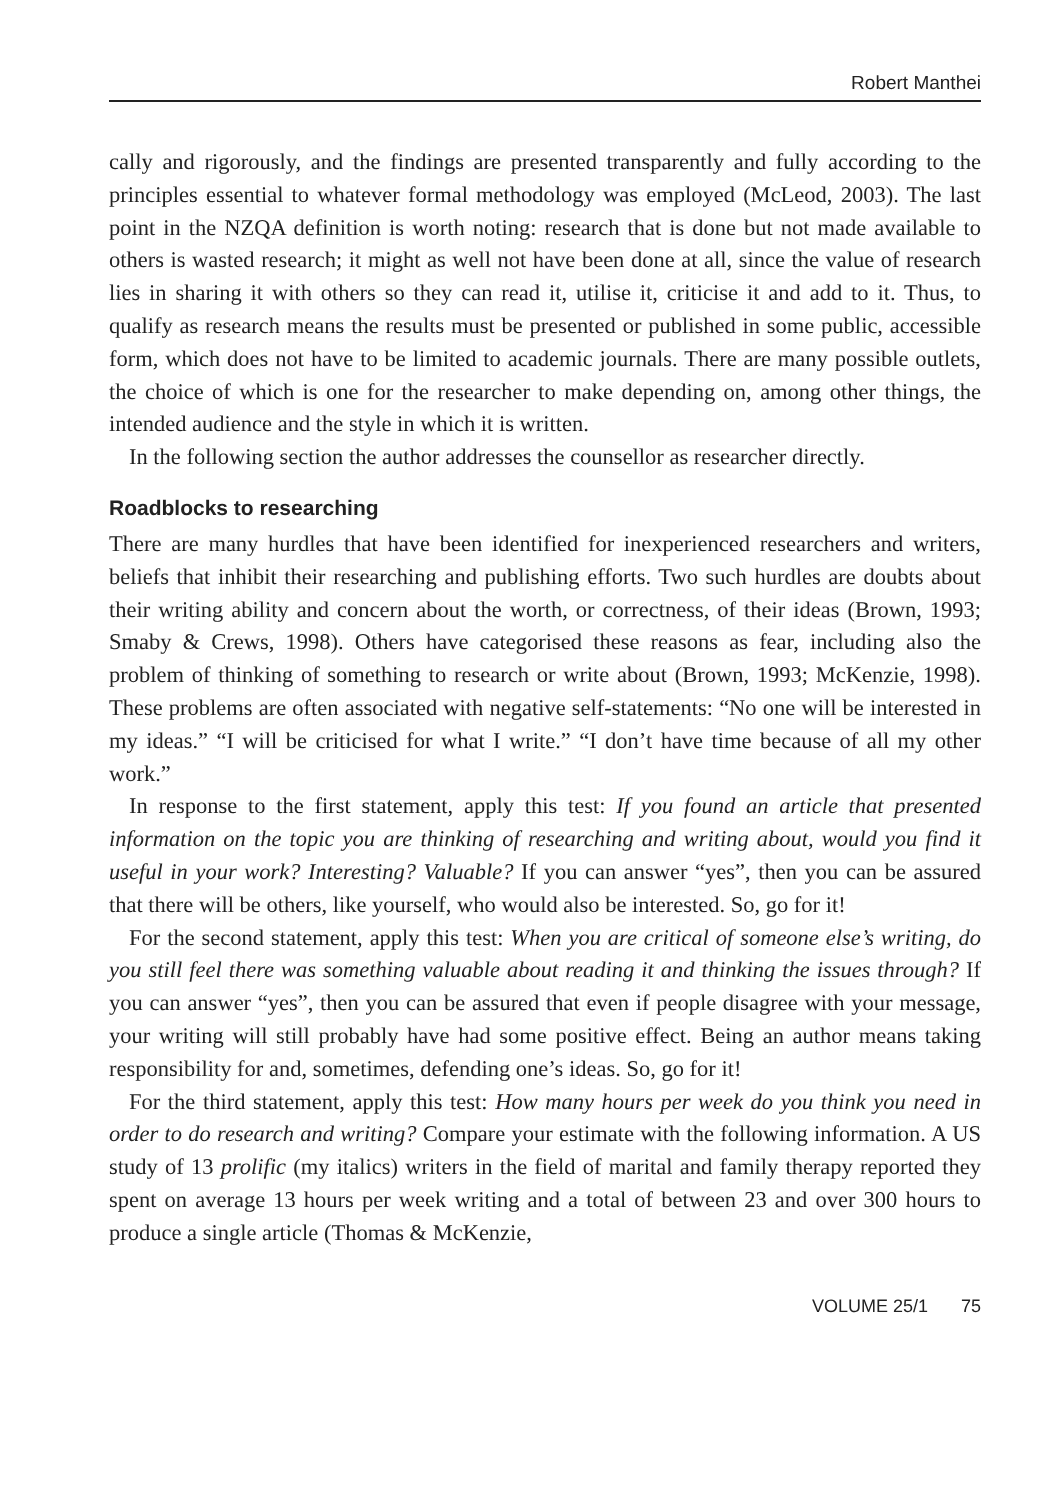Robert Manthei
cally and rigorously, and the findings are presented transparently and fully according to the principles essential to whatever formal methodology was employed (McLeod, 2003). The last point in the NZQA definition is worth noting: research that is done but not made available to others is wasted research; it might as well not have been done at all, since the value of research lies in sharing it with others so they can read it, utilise it, criticise it and add to it. Thus, to qualify as research means the results must be presented or published in some public, accessible form, which does not have to be limited to academic journals. There are many possible outlets, the choice of which is one for the researcher to make depending on, among other things, the intended audience and the style in which it is written.
In the following section the author addresses the counsellor as researcher directly.
Roadblocks to researching
There are many hurdles that have been identified for inexperienced researchers and writers, beliefs that inhibit their researching and publishing efforts. Two such hurdles are doubts about their writing ability and concern about the worth, or correctness, of their ideas (Brown, 1993; Smaby & Crews, 1998). Others have categorised these reasons as fear, including also the problem of thinking of something to research or write about (Brown, 1993; McKenzie, 1998). These problems are often associated with negative self-statements: “No one will be interested in my ideas.” “I will be criticised for what I write.” “I don’t have time because of all my other work.”
In response to the first statement, apply this test: If you found an article that presented information on the topic you are thinking of researching and writing about, would you find it useful in your work? Interesting? Valuable? If you can answer “yes”, then you can be assured that there will be others, like yourself, who would also be interested. So, go for it!
For the second statement, apply this test: When you are critical of someone else’s writing, do you still feel there was something valuable about reading it and thinking the issues through? If you can answer “yes”, then you can be assured that even if people disagree with your message, your writing will still probably have had some positive effect. Being an author means taking responsibility for and, sometimes, defending one’s ideas. So, go for it!
For the third statement, apply this test: How many hours per week do you think you need in order to do research and writing? Compare your estimate with the following information. A US study of 13 prolific (my italics) writers in the field of marital and family therapy reported they spent on average 13 hours per week writing and a total of between 23 and over 300 hours to produce a single article (Thomas & McKenzie,
VOLUME 25/1 75